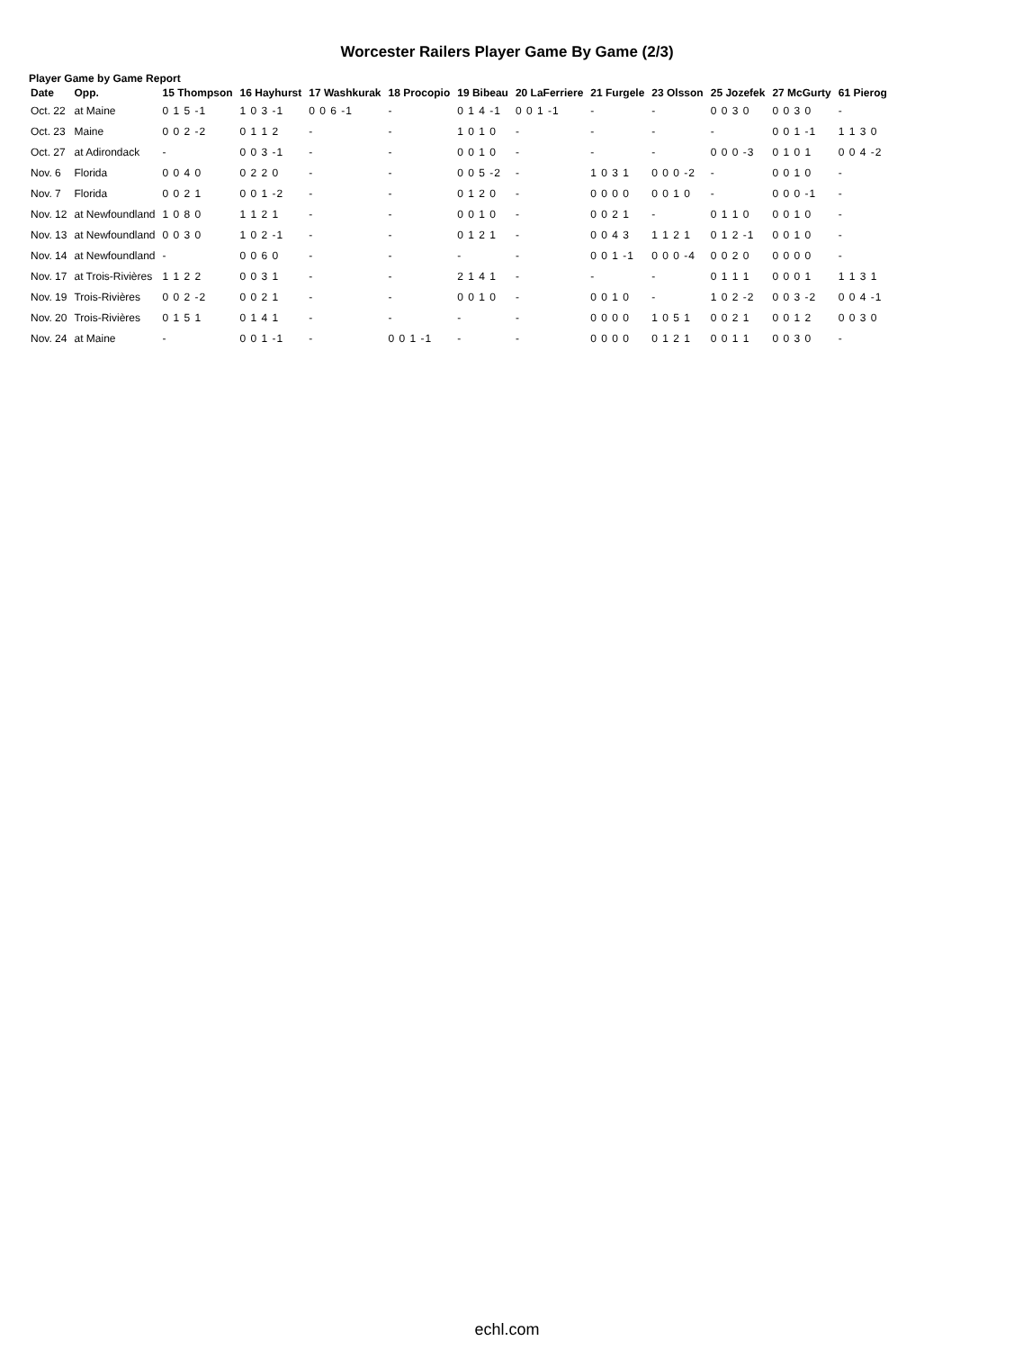Worcester Railers Player Game By Game (2/3)
Player Game by Game Report
| Date | Opp. | 15 Thompson | 16 Hayhurst | 17 Washkurak | 18 Procopio | 19 Bibeau | 20 LaFerriere | 21 Furgele | 23 Olsson | 25 Jozefek | 27 McGurty | 61 Pierog |
| --- | --- | --- | --- | --- | --- | --- | --- | --- | --- | --- | --- | --- |
| Oct. 22 | at Maine | 0 1 5 -1 | 1 0 3 -1 | 0 0 6 -1 | - | 0 1 4 -1 | 0 0 1 -1 | - | - | 0 0 3 0 | 0 0 3 0 | - |
| Oct. 23 | Maine | 0 0 2 -2 | 0 1 1 2 | - | - | 1 0 1 0 | - | - | - | - | 0 0 1 -1 | 1 1 3 0 |
| Oct. 27 | at Adirondack | - | 0 0 3 -1 | - | - | 0 0 1 0 | - | - | - | 0 0 0 -3 | 0 1 0 1 | 0 0 4 -2 |
| Nov. 6 | Florida | 0 0 4 0 | 0 2 2 0 | - | - | 0 0 5 -2 | - | 1 0 3 1 | 0 0 0 -2 | - | 0 0 1 0 | - |
| Nov. 7 | Florida | 0 0 2 1 | 0 0 1 -2 | - | - | 0 1 2 0 | - | 0 0 0 0 | 0 0 1 0 | - | 0 0 0 -1 | - |
| Nov. 12 | at Newfoundland | 1 0 8 0 | 1 1 2 1 | - | - | 0 0 1 0 | - | 0 0 2 1 | - | 0 1 1 0 | 0 0 1 0 | - |
| Nov. 13 | at Newfoundland | 0 0 3 0 | 1 0 2 -1 | - | - | 0 1 2 1 | - | 0 0 4 3 | 1 1 2 1 | 0 1 2 -1 | 0 0 1 0 | - |
| Nov. 14 | at Newfoundland | - | 0 0 6 0 | - | - | - | - | 0 0 1 -1 | 0 0 0 -4 | 0 0 2 0 | 0 0 0 0 | - |
| Nov. 17 | at Trois-Rivières | 1 1 2 2 | 0 0 3 1 | - | - | 2 1 4 1 | - | - | - | 0 1 1 1 | 0 0 0 1 | 1 1 3 1 |
| Nov. 19 | Trois-Rivières | 0 0 2 -2 | 0 0 2 1 | - | - | 0 0 1 0 | - | 0 0 1 0 | - | 1 0 2 -2 | 0 0 3 -2 | 0 0 4 -1 |
| Nov. 20 | Trois-Rivières | 0 1 5 1 | 0 1 4 1 | - | - | - | - | 0 0 0 0 | 1 0 5 1 | 0 0 2 1 | 0 0 1 2 | 0 0 3 0 |
| Nov. 24 | at Maine | - | 0 0 1 -1 | - | 0 0 1 -1 | - | - | 0 0 0 0 | 0 1 2 1 | 0 0 1 1 | 0 0 3 0 | - |
echl.com